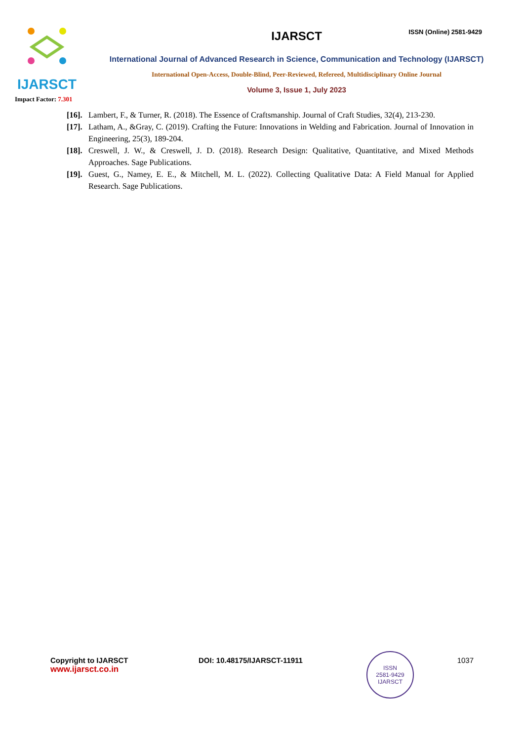IJARSCT
Impact Factor: 7.301
ISSN (Online) 2581-9429
IJARSCT
International Journal of Advanced Research in Science, Communication and Technology (IJARSCT)
International Open-Access, Double-Blind, Peer-Reviewed, Refereed, Multidisciplinary Online Journal
Volume 3, Issue 1, July 2023
[16]. Lambert, F., & Turner, R. (2018). The Essence of Craftsmanship. Journal of Craft Studies, 32(4), 213-230.
[17]. Latham, A., &Gray, C. (2019). Crafting the Future: Innovations in Welding and Fabrication. Journal of Innovation in Engineering, 25(3), 189-204.
[18]. Creswell, J. W., & Creswell, J. D. (2018). Research Design: Qualitative, Quantitative, and Mixed Methods Approaches. Sage Publications.
[19]. Guest, G., Namey, E. E., & Mitchell, M. L. (2022). Collecting Qualitative Data: A Field Manual for Applied Research. Sage Publications.
Copyright to IJARSCT
www.ijarsct.co.in
DOI: 10.48175/IJARSCT-11911
ISSN
2581-9429
IJARSCT
1037